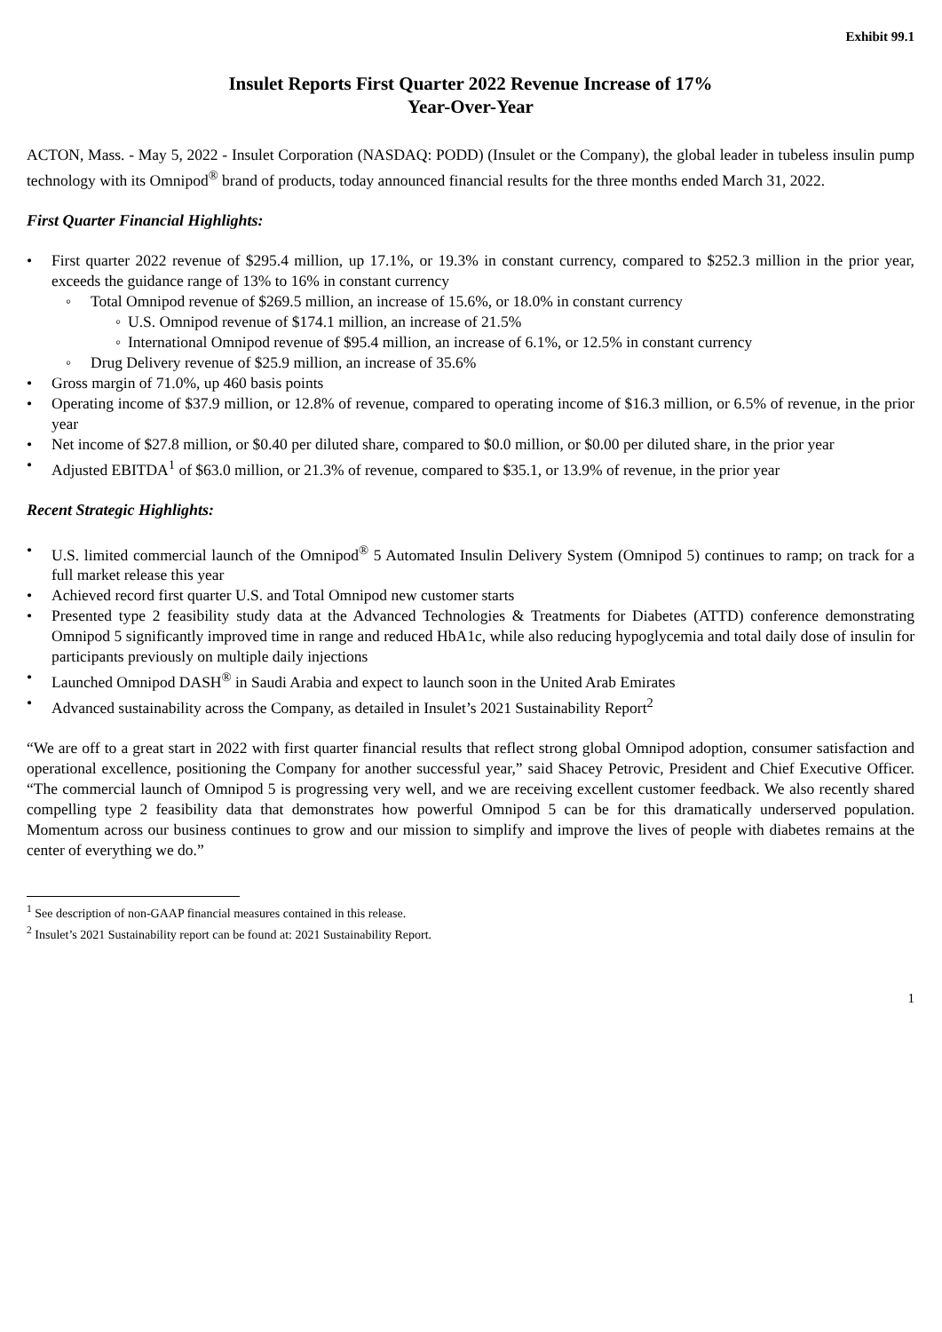Exhibit 99.1
Insulet Reports First Quarter 2022 Revenue Increase of 17%
Year-Over-Year
ACTON, Mass. - May 5, 2022 - Insulet Corporation (NASDAQ: PODD) (Insulet or the Company), the global leader in tubeless insulin pump technology with its Omnipod<sup>®</sup> brand of products, today announced financial results for the three months ended March 31, 2022.
First Quarter Financial Highlights:
• First quarter 2022 revenue of $295.4 million, up 17.1%, or 19.3% in constant currency, compared to $252.3 million in the prior year, exceeds the guidance range of 13% to 16% in constant currency
◦ Total Omnipod revenue of $269.5 million, an increase of 15.6%, or 18.0% in constant currency
◦ U.S. Omnipod revenue of $174.1 million, an increase of 21.5%
◦ International Omnipod revenue of $95.4 million, an increase of 6.1%, or 12.5% in constant currency
◦ Drug Delivery revenue of $25.9 million, an increase of 35.6%
• Gross margin of 71.0%, up 460 basis points
• Operating income of $37.9 million, or 12.8% of revenue, compared to operating income of $16.3 million, or 6.5% of revenue, in the prior year
• Net income of $27.8 million, or $0.40 per diluted share, compared to $0.0 million, or $0.00 per diluted share, in the prior year
• Adjusted EBITDA<sup>1</sup> of $63.0 million, or 21.3% of revenue, compared to $35.1, or 13.9% of revenue, in the prior year
Recent Strategic Highlights:
• U.S. limited commercial launch of the Omnipod<sup>®</sup> 5 Automated Insulin Delivery System (Omnipod 5) continues to ramp; on track for a full market release this year
• Achieved record first quarter U.S. and Total Omnipod new customer starts
• Presented type 2 feasibility study data at the Advanced Technologies & Treatments for Diabetes (ATTD) conference demonstrating Omnipod 5 significantly improved time in range and reduced HbA1c, while also reducing hypoglycemia and total daily dose of insulin for participants previously on multiple daily injections
• Launched Omnipod DASH<sup>®</sup> in Saudi Arabia and expect to launch soon in the United Arab Emirates
• Advanced sustainability across the Company, as detailed in Insulet’s 2021 Sustainability Report<sup>2</sup>
“We are off to a great start in 2022 with first quarter financial results that reflect strong global Omnipod adoption, consumer satisfaction and operational excellence, positioning the Company for another successful year,” said Shacey Petrovic, President and Chief Executive Officer. “The commercial launch of Omnipod 5 is progressing very well, and we are receiving excellent customer feedback. We also recently shared compelling type 2 feasibility data that demonstrates how powerful Omnipod 5 can be for this dramatically underserved population. Momentum across our business continues to grow and our mission to simplify and improve the lives of people with diabetes remains at the center of everything we do.”
<sup>1</sup> See description of non-GAAP financial measures contained in this release.
<sup>2</sup> Insulet’s 2021 Sustainability report can be found at: 2021 Sustainability Report.
1